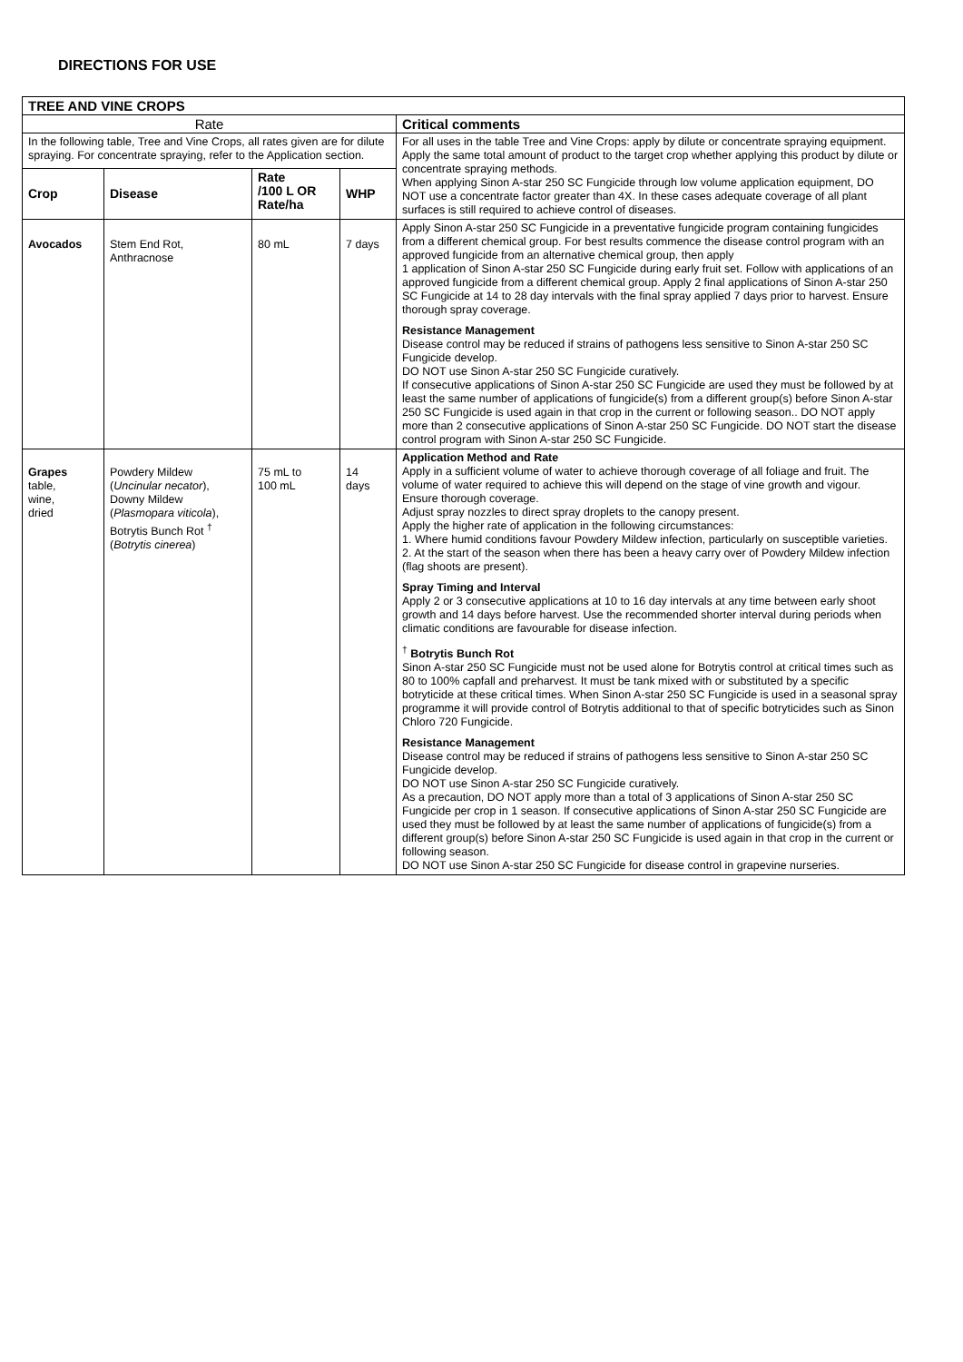DIRECTIONS FOR USE
| TREE AND VINE CROPS | | | | |
| --- | --- | --- | --- | --- |
| Rate | | | | Critical comments |
| In the following table, Tree and Vine Crops, all rates given are for dilute spraying. For concentrate spraying, refer to the Application section. | | | | For all uses in the table Tree and Vine Crops: apply by dilute or concentrate spraying equipment. Apply the same total amount of product to the target crop whether applying this product by dilute or concentrate spraying methods. When applying Sinon A-star 250 SC Fungicide through low volume application equipment, DO NOT use a concentrate factor greater than 4X. In these cases adequate coverage of all plant surfaces is still required to achieve control of diseases. |
| Crop | Disease | Rate /100 L OR Rate/ha | WHP | |
| Avocados | Stem End Rot, Anthracnose | 80 mL | 7 days | Apply Sinon A-star 250 SC Fungicide in a preventative fungicide program containing fungicides from a different chemical group. For best results commence the disease control program with an approved fungicide from an alternative chemical group, then apply 1 application of Sinon A-star 250 SC Fungicide during early fruit set. Follow with applications of an approved fungicide from a different chemical group. Apply 2 final applications of Sinon A-star 250 SC Fungicide at 14 to 28 day intervals with the final spray applied 7 days prior to harvest. Ensure thorough spray coverage. Resistance Management Disease control may be reduced if strains of pathogens less sensitive to Sinon A-star 250 SC Fungicide develop. DO NOT use Sinon A-star 250 SC Fungicide curatively. If consecutive applications of Sinon A-star 250 SC Fungicide are used they must be followed by at least the same number of applications of fungicide(s) from a different group(s) before Sinon A-star 250 SC Fungicide is used again in that crop in the current or following season.. DO NOT apply more than 2 consecutive applications of Sinon A-star 250 SC Fungicide. DO NOT start the disease control program with Sinon A-star 250 SC Fungicide. |
| Grapes table, wine, dried | Powdery Mildew ( Uncinular necator ), Downy Mildew ( Plasmopara viticola ), Botrytis Bunch Rot <sup>†</sup> ( Botrytis cinerea ) | 75 mL to 100 mL | 14 days | Application Method and Rate Apply in a sufficient volume of water to achieve thorough coverage of all foliage and fruit. The volume of water required to achieve this will depend on the stage of vine growth and vigour. Ensure thorough coverage. Adjust spray nozzles to direct spray droplets to the canopy present. Apply the higher rate of application in the following circumstances: 1. Where humid conditions favour Powdery Mildew infection, particularly on susceptible varieties. 2. At the start of the season when there has been a heavy carry over of Powdery Mildew infection (flag shoots are present). Spray Timing and Interval Apply 2 or 3 consecutive applications at 10 to 16 day intervals at any time between early shoot growth and 14 days before harvest. Use the recommended shorter interval during periods when climatic conditions are favourable for disease infection. <sup>†</sup> Botrytis Bunch Rot Sinon A-star 250 SC Fungicide must not be used alone for Botrytis control at critical times such as 80 to 100% capfall and preharvest. It must be tank mixed with or substituted by a specific botryticide at these critical times. When Sinon A-star 250 SC Fungicide is used in a seasonal spray programme it will provide control of Botrytis additional to that of specific botryticides such as Sinon Chloro 720 Fungicide. Resistance Management Disease control may be reduced if strains of pathogens less sensitive to Sinon A-star 250 SC Fungicide develop. DO NOT use Sinon A-star 250 SC Fungicide curatively. As a precaution, DO NOT apply more than a total of 3 applications of Sinon A-star 250 SC Fungicide per crop in 1 season. If consecutive applications of Sinon A-star 250 SC Fungicide are used they must be followed by at least the same number of applications of fungicide(s) from a different group(s) before Sinon A-star 250 SC Fungicide is used again in that crop in the current or following season. DO NOT use Sinon A-star 250 SC Fungicide for disease control in grapevine nurseries. |